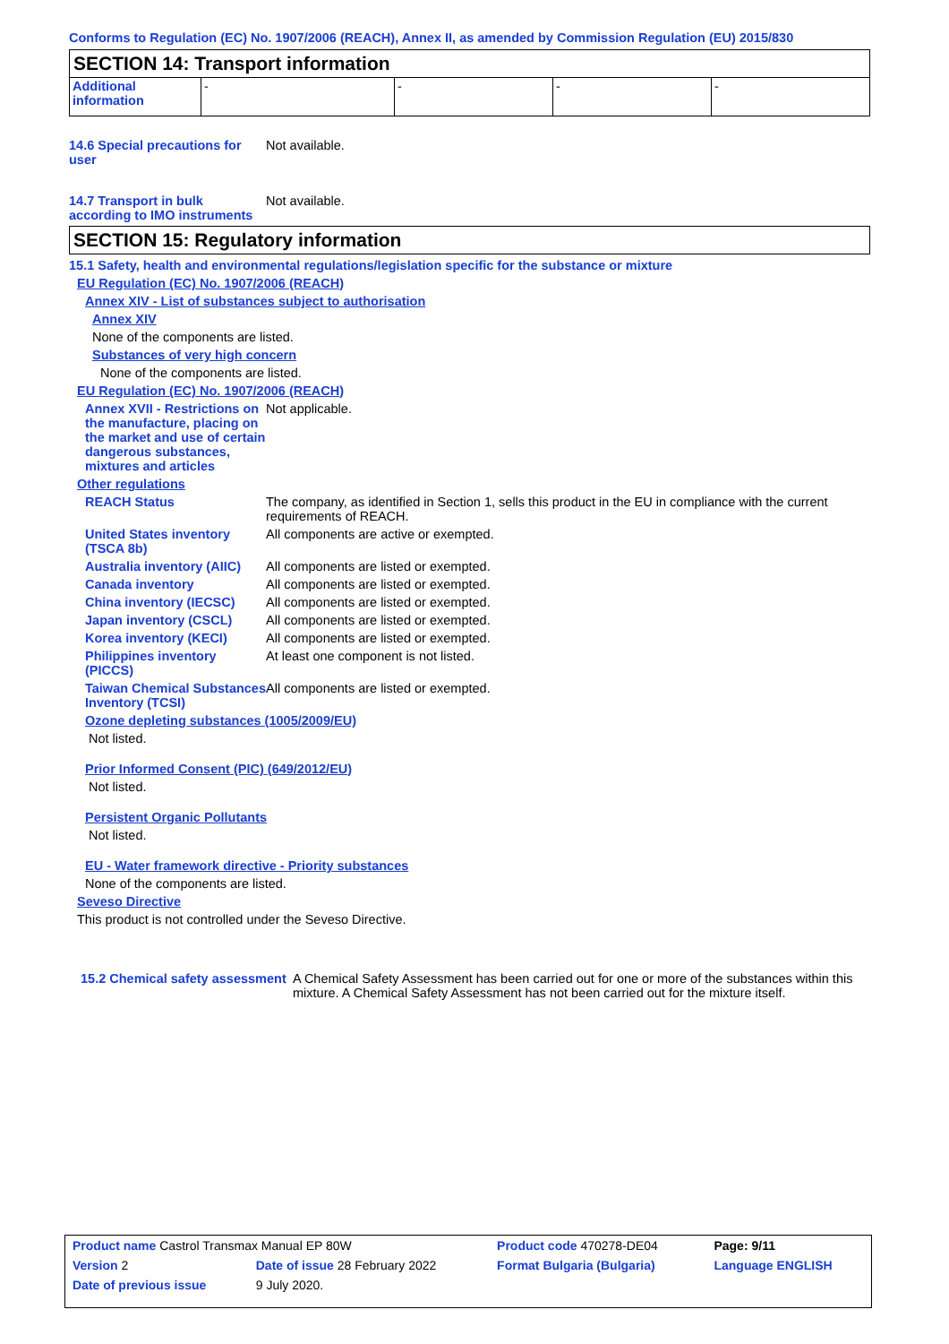Conforms to Regulation (EC) No. 1907/2006 (REACH), Annex II, as amended by Commission Regulation (EU) 2015/830
SECTION 14: Transport information
| Additional information | - | - | - | - |
14.6 Special precautions for user
Not available.
14.7 Transport in bulk according to IMO instruments
Not available.
SECTION 15: Regulatory information
15.1 Safety, health and environmental regulations/legislation specific for the substance or mixture
EU Regulation (EC) No. 1907/2006 (REACH)
Annex XIV - List of substances subject to authorisation
Annex XIV
None of the components are listed.
Substances of very high concern
None of the components are listed.
EU Regulation (EC) No. 1907/2006 (REACH)
Annex XVII - Restrictions on the manufacture, placing on the market and use of certain dangerous substances, mixtures and articles
Not applicable.
Other regulations
REACH Status The company, as identified in Section 1, sells this product in the EU in compliance with the current requirements of REACH.
United States inventory (TSCA 8b)
All components are active or exempted.
Australia inventory (AIIC)
All components are listed or exempted.
Canada inventory All components are listed or exempted.
China inventory (IECSC) All components are listed or exempted.
Japan inventory (CSCL) All components are listed or exempted.
Korea inventory (KECI) All components are listed or exempted.
Philippines inventory (PICCS)
At least one component is not listed.
Taiwan Chemical Substances Inventory (TCSI)
All components are listed or exempted.
Ozone depleting substances (1005/2009/EU)
Not listed.
Prior Informed Consent (PIC) (649/2012/EU)
Not listed.
Persistent Organic Pollutants
Not listed.
EU - Water framework directive - Priority substances
None of the components are listed.
Seveso Directive
This product is not controlled under the Seveso Directive.
15.2 Chemical safety assessment
A Chemical Safety Assessment has been carried out for one or more of the substances within this mixture. A Chemical Safety Assessment has not been carried out for the mixture itself.
| Product name Castrol Transmax Manual EP 80W | | | Product code 470278-DE04 | Page: 9/11 |
| Version 2 | Date of issue 28 February 2022 | | Format Bulgaria (Bulgaria) | Language ENGLISH |
| Date of previous issue | | 9 July 2020. | | |